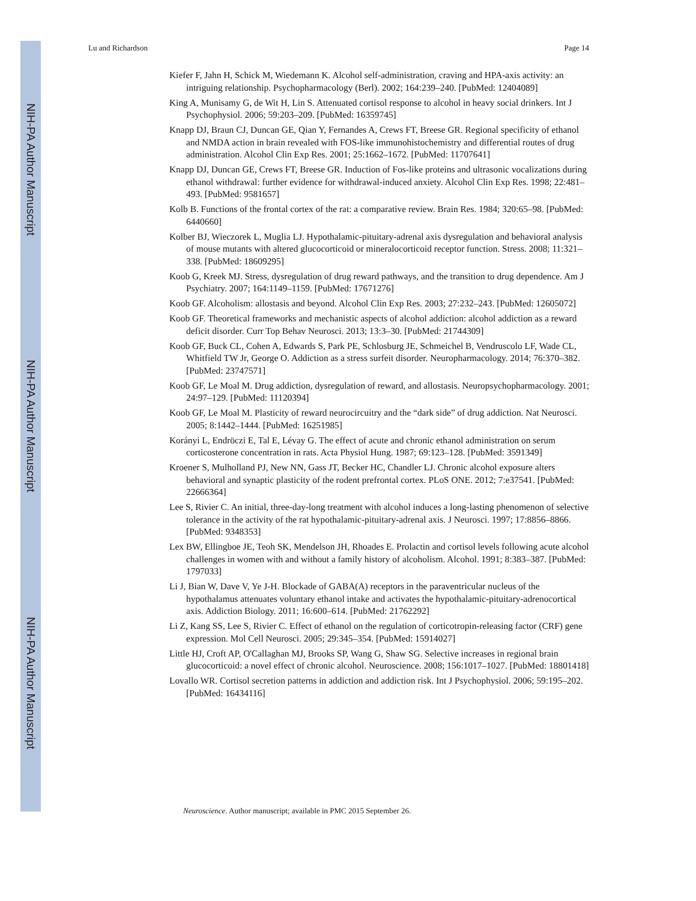NIH-PA Author Manuscript
NIH-PA Author Manuscript
NIH-PA Author Manuscript
Lu and Richardson Page 14
Kiefer F, Jahn H, Schick M, Wiedemann K. Alcohol self-administration, craving and HPA-axis activity: an intriguing relationship. Psychopharmacology (Berl). 2002; 164:239–240. [PubMed: 12404089]
King A, Munisamy G, de Wit H, Lin S. Attenuated cortisol response to alcohol in heavy social drinkers. Int J Psychophysiol. 2006; 59:203–209. [PubMed: 16359745]
Knapp DJ, Braun CJ, Duncan GE, Qian Y, Fernandes A, Crews FT, Breese GR. Regional specificity of ethanol and NMDA action in brain revealed with FOS-like immunohistochemistry and differential routes of drug administration. Alcohol Clin Exp Res. 2001; 25:1662–1672. [PubMed: 11707641]
Knapp DJ, Duncan GE, Crews FT, Breese GR. Induction of Fos-like proteins and ultrasonic vocalizations during ethanol withdrawal: further evidence for withdrawal-induced anxiety. Alcohol Clin Exp Res. 1998; 22:481–493. [PubMed: 9581657]
Kolb B. Functions of the frontal cortex of the rat: a comparative review. Brain Res. 1984; 320:65–98. [PubMed: 6440660]
Kolber BJ, Wieczorek L, Muglia LJ. Hypothalamic-pituitary-adrenal axis dysregulation and behavioral analysis of mouse mutants with altered glucocorticoid or mineralocorticoid receptor function. Stress. 2008; 11:321–338. [PubMed: 18609295]
Koob G, Kreek MJ. Stress, dysregulation of drug reward pathways, and the transition to drug dependence. Am J Psychiatry. 2007; 164:1149–1159. [PubMed: 17671276]
Koob GF. Alcoholism: allostasis and beyond. Alcohol Clin Exp Res. 2003; 27:232–243. [PubMed: 12605072]
Koob GF. Theoretical frameworks and mechanistic aspects of alcohol addiction: alcohol addiction as a reward deficit disorder. Curr Top Behav Neurosci. 2013; 13:3–30. [PubMed: 21744309]
Koob GF, Buck CL, Cohen A, Edwards S, Park PE, Schlosburg JE, Schmeichel B, Vendruscolo LF, Wade CL, Whitfield TW Jr, George O. Addiction as a stress surfeit disorder. Neuropharmacology. 2014; 76:370–382. [PubMed: 23747571]
Koob GF, Le Moal M. Drug addiction, dysregulation of reward, and allostasis. Neuropsychopharmacology. 2001; 24:97–129. [PubMed: 11120394]
Koob GF, Le Moal M. Plasticity of reward neurocircuitry and the “dark side” of drug addiction. Nat Neurosci. 2005; 8:1442–1444. [PubMed: 16251985]
Korányi L, Endröczi E, Tal E, Lévay G. The effect of acute and chronic ethanol administration on serum corticosterone concentration in rats. Acta Physiol Hung. 1987; 69:123–128. [PubMed: 3591349]
Kroener S, Mulholland PJ, New NN, Gass JT, Becker HC, Chandler LJ. Chronic alcohol exposure alters behavioral and synaptic plasticity of the rodent prefrontal cortex. PLoS ONE. 2012; 7:e37541. [PubMed: 22666364]
Lee S, Rivier C. An initial, three-day-long treatment with alcohol induces a long-lasting phenomenon of selective tolerance in the activity of the rat hypothalamic-pituitary-adrenal axis. J Neurosci. 1997; 17:8856–8866. [PubMed: 9348353]
Lex BW, Ellingboe JE, Teoh SK, Mendelson JH, Rhoades E. Prolactin and cortisol levels following acute alcohol challenges in women with and without a family history of alcoholism. Alcohol. 1991; 8:383–387. [PubMed: 1797033]
Li J, Bian W, Dave V, Ye J-H. Blockade of GABA(A) receptors in the paraventricular nucleus of the hypothalamus attenuates voluntary ethanol intake and activates the hypothalamic-pituitary-adrenocortical axis. Addiction Biology. 2011; 16:600–614. [PubMed: 21762292]
Li Z, Kang SS, Lee S, Rivier C. Effect of ethanol on the regulation of corticotropin-releasing factor (CRF) gene expression. Mol Cell Neurosci. 2005; 29:345–354. [PubMed: 15914027]
Little HJ, Croft AP, O'Callaghan MJ, Brooks SP, Wang G, Shaw SG. Selective increases in regional brain glucocorticoid: a novel effect of chronic alcohol. Neuroscience. 2008; 156:1017–1027. [PubMed: 18801418]
Lovallo WR. Cortisol secretion patterns in addiction and addiction risk. Int J Psychophysiol. 2006; 59:195–202. [PubMed: 16434116]
Neuroscience. Author manuscript; available in PMC 2015 September 26.